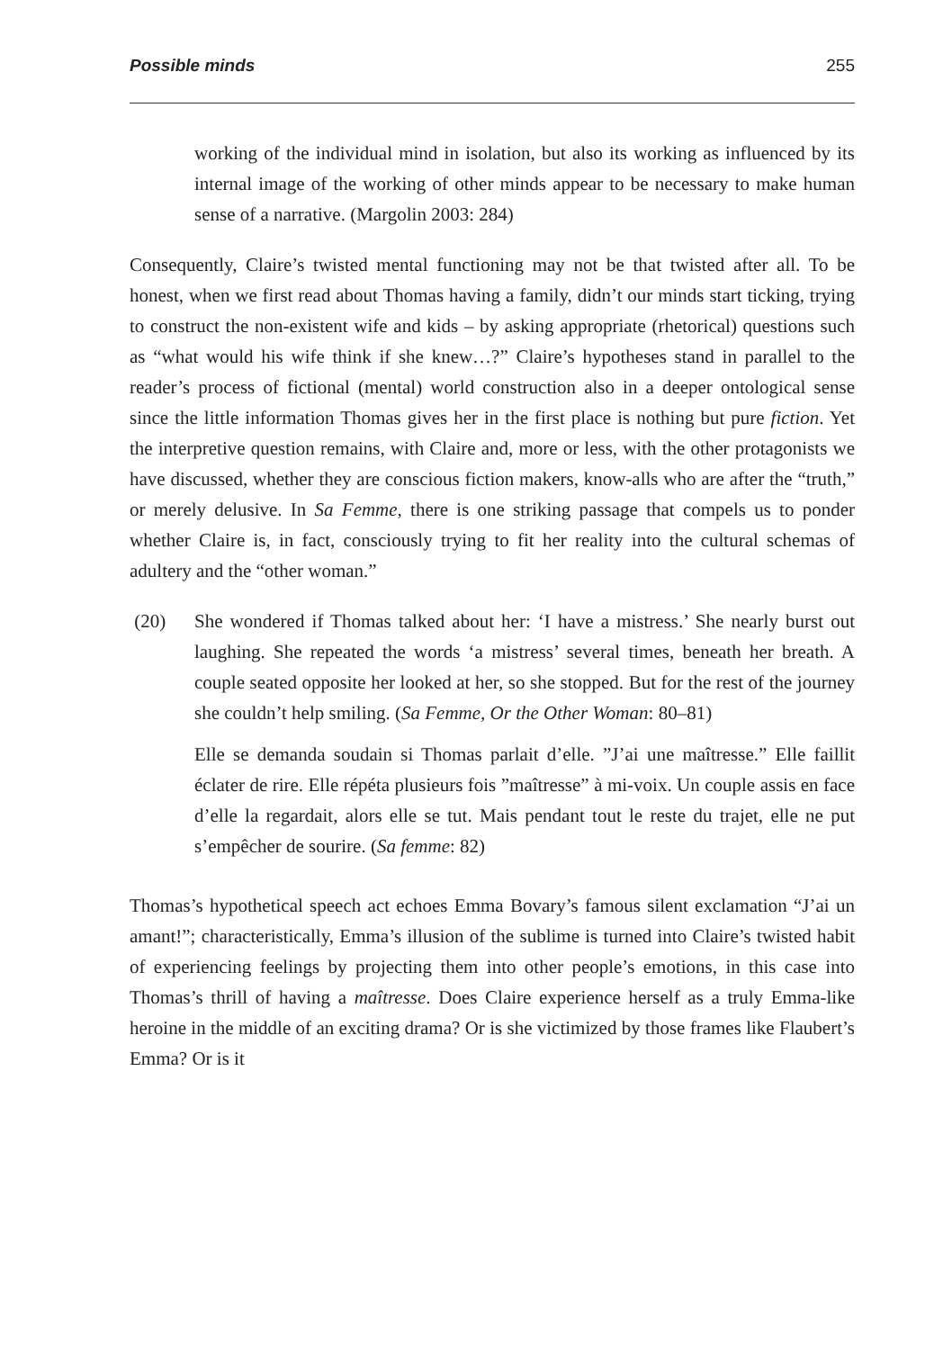Possible minds 255
working of the individual mind in isolation, but also its working as influenced by its internal image of the working of other minds appear to be necessary to make human sense of a narrative. (Margolin 2003: 284)
Consequently, Claire’s twisted mental functioning may not be that twisted after all. To be honest, when we first read about Thomas having a family, didn’t our minds start ticking, trying to construct the non-existent wife and kids – by asking appropriate (rhetorical) questions such as “what would his wife think if she knew…?” Claire’s hypotheses stand in parallel to the reader’s process of fictional (mental) world construction also in a deeper ontological sense since the little information Thomas gives her in the first place is nothing but pure fiction. Yet the interpretive question remains, with Claire and, more or less, with the other protagonists we have discussed, whether they are conscious fiction makers, know-alls who are after the “truth,” or merely delusive. In Sa Femme, there is one striking passage that compels us to ponder whether Claire is, in fact, consciously trying to fit her reality into the cultural schemas of adultery and the “other woman.”
(20) She wondered if Thomas talked about her: ‘I have a mistress.’ She nearly burst out laughing. She repeated the words ‘a mistress’ several times, beneath her breath. A couple seated opposite her looked at her, so she stopped. But for the rest of the journey she couldn’t help smiling. (Sa Femme, Or the Other Woman: 80–81)
Elle se demanda soudain si Thomas parlait d’elle. ”J’ai une maîtresse.” Elle faillit éclater de rire. Elle répéta plusieurs fois ”maîtresse” à mi-voix. Un couple assis en face d’elle la regardait, alors elle se tut. Mais pendant tout le reste du trajet, elle ne put s’empêcher de sourire. (Sa femme: 82)
Thomas’s hypothetical speech act echoes Emma Bovary’s famous silent exclamation “J’ai un amant!”; characteristically, Emma’s illusion of the sublime is turned into Claire’s twisted habit of experiencing feelings by projecting them into other people’s emotions, in this case into Thomas’s thrill of having a maîtresse. Does Claire experience herself as a truly Emma-like heroine in the middle of an exciting drama? Or is she victimized by those frames like Flaubert’s Emma? Or is it